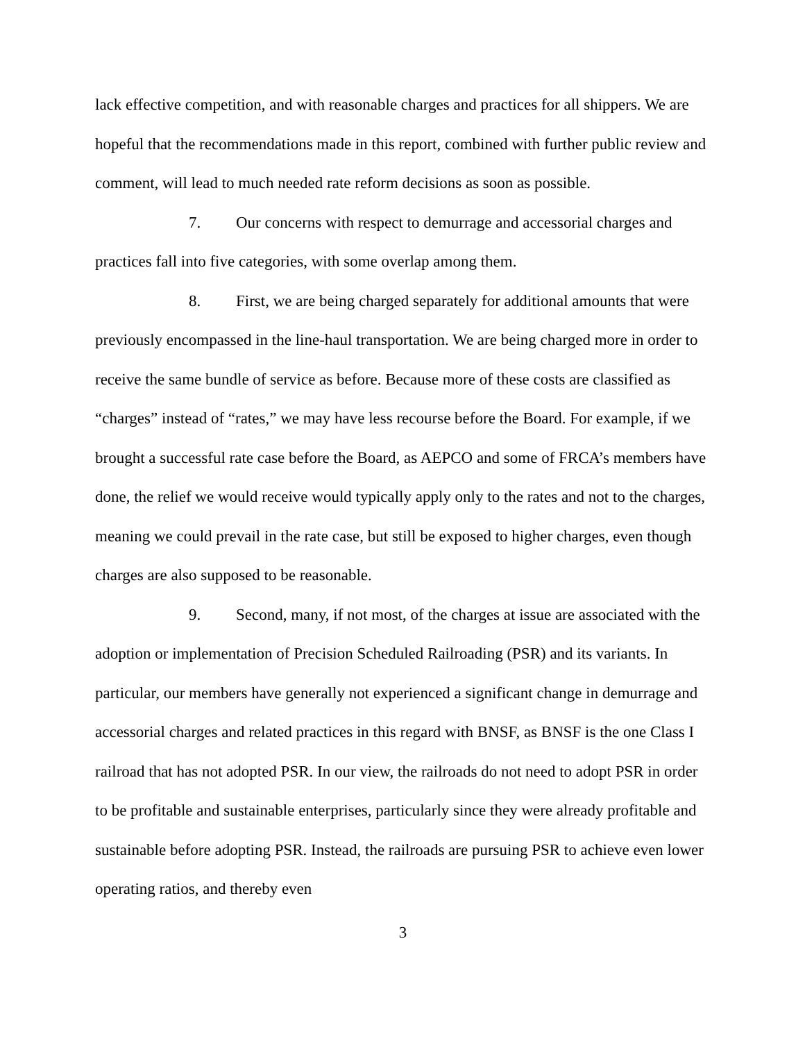lack effective competition, and with reasonable charges and practices for all shippers. We are hopeful that the recommendations made in this report, combined with further public review and comment, will lead to much needed rate reform decisions as soon as possible.
7. Our concerns with respect to demurrage and accessorial charges and practices fall into five categories, with some overlap among them.
8. First, we are being charged separately for additional amounts that were previously encompassed in the line-haul transportation. We are being charged more in order to receive the same bundle of service as before. Because more of these costs are classified as “charges” instead of “rates,” we may have less recourse before the Board. For example, if we brought a successful rate case before the Board, as AEPCO and some of FRCA’s members have done, the relief we would receive would typically apply only to the rates and not to the charges, meaning we could prevail in the rate case, but still be exposed to higher charges, even though charges are also supposed to be reasonable.
9. Second, many, if not most, of the charges at issue are associated with the adoption or implementation of Precision Scheduled Railroading (PSR) and its variants. In particular, our members have generally not experienced a significant change in demurrage and accessorial charges and related practices in this regard with BNSF, as BNSF is the one Class I railroad that has not adopted PSR. In our view, the railroads do not need to adopt PSR in order to be profitable and sustainable enterprises, particularly since they were already profitable and sustainable before adopting PSR. Instead, the railroads are pursuing PSR to achieve even lower operating ratios, and thereby even
3